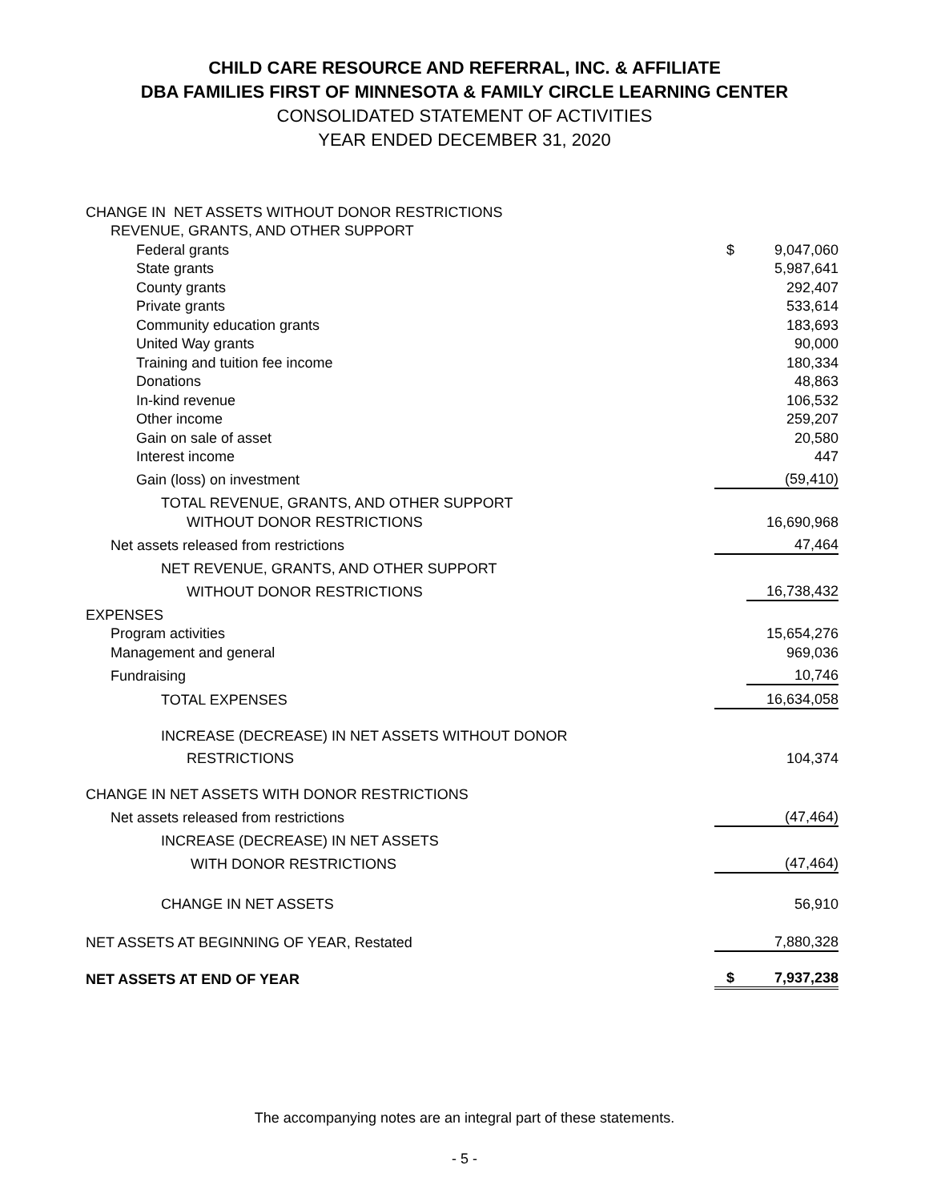CHILD CARE RESOURCE AND REFERRAL, INC. & AFFILIATE
DBA FAMILIES FIRST OF MINNESOTA & FAMILY CIRCLE LEARNING CENTER
CONSOLIDATED STATEMENT OF ACTIVITIES
YEAR ENDED DECEMBER 31, 2020
| CHANGE IN NET ASSETS WITHOUT DONOR RESTRICTIONS | | |
| REVENUE, GRANTS, AND OTHER SUPPORT | | |
| Federal grants | $ | 9,047,060 |
| State grants | | 5,987,641 |
| County grants | | 292,407 |
| Private grants | | 533,614 |
| Community education grants | | 183,693 |
| United Way grants | | 90,000 |
| Training and tuition fee income | | 180,334 |
| Donations | | 48,863 |
| In-kind revenue | | 106,532 |
| Other income | | 259,207 |
| Gain on sale of asset | | 20,580 |
| Interest income | | 447 |
| Gain (loss) on investment | | (59,410) |
| TOTAL REVENUE, GRANTS, AND OTHER SUPPORT | | |
| WITHOUT DONOR RESTRICTIONS | | 16,690,968 |
| Net assets released from restrictions | | 47,464 |
| NET REVENUE, GRANTS, AND OTHER SUPPORT | | |
| WITHOUT DONOR RESTRICTIONS | | 16,738,432 |
| EXPENSES | | |
| Program activities | | 15,654,276 |
| Management and general | | 969,036 |
| Fundraising | | 10,746 |
| TOTAL EXPENSES | | 16,634,058 |
| INCREASE (DECREASE) IN NET ASSETS WITHOUT DONOR | | |
| RESTRICTIONS | | 104,374 |
| CHANGE IN NET ASSETS WITH DONOR RESTRICTIONS | | |
| Net assets released from restrictions | | (47,464) |
| INCREASE (DECREASE) IN NET ASSETS | | |
| WITH DONOR RESTRICTIONS | | (47,464) |
| CHANGE IN NET ASSETS | | 56,910 |
| NET ASSETS AT BEGINNING OF YEAR, Restated | | 7,880,328 |
| NET ASSETS AT END OF YEAR | $ | 7,937,238 |
The accompanying notes are an integral part of these statements.
- 5 -